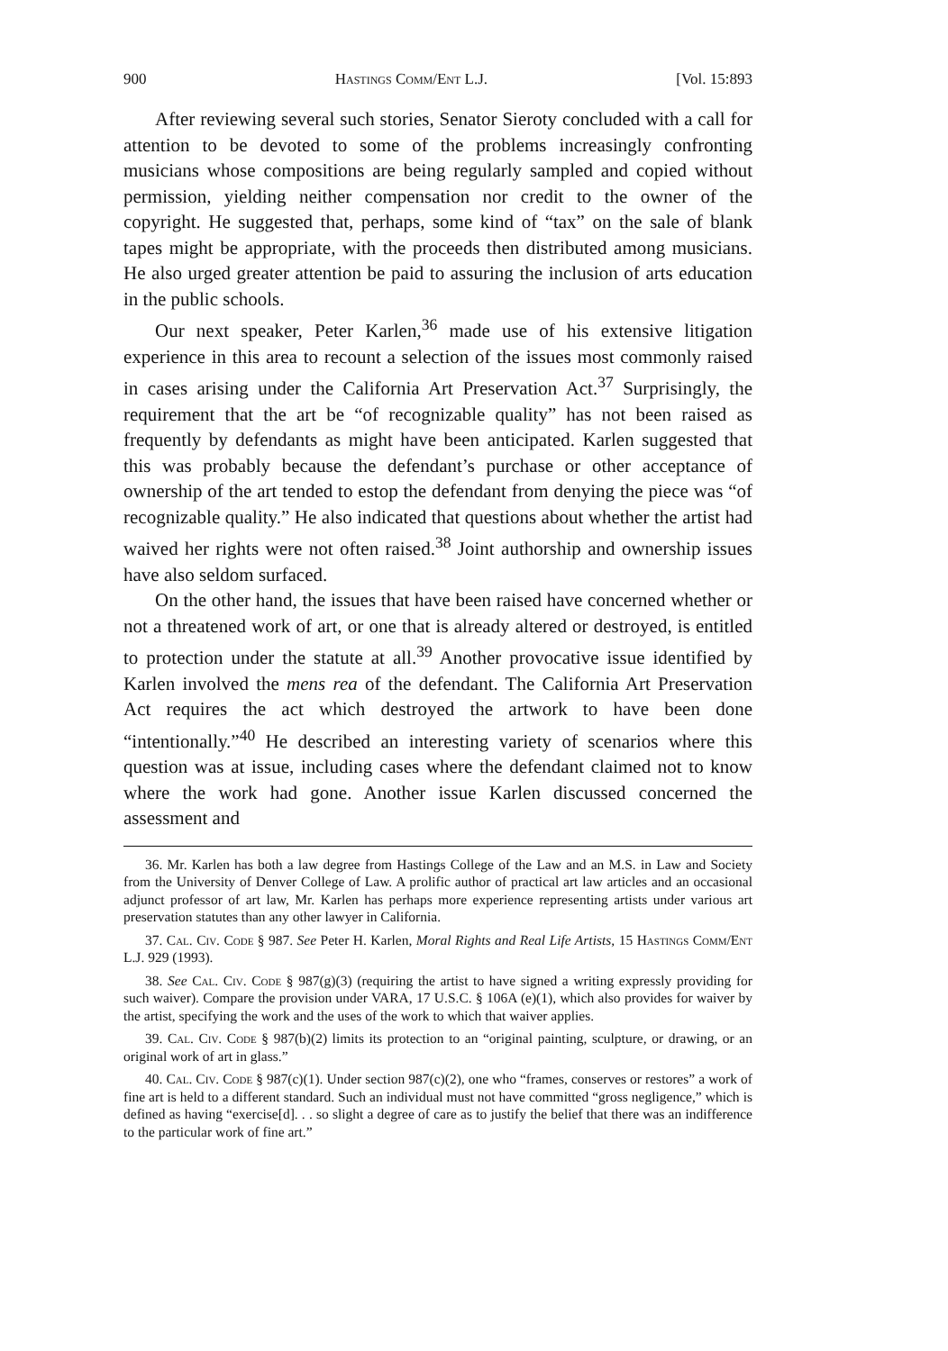900 Hastings Comm/Ent L.J. [Vol. 15:893
After reviewing several such stories, Senator Sieroty concluded with a call for attention to be devoted to some of the problems increasingly confronting musicians whose compositions are being regularly sampled and copied without permission, yielding neither compensation nor credit to the owner of the copyright. He suggested that, perhaps, some kind of “tax” on the sale of blank tapes might be appropriate, with the proceeds then distributed among musicians. He also urged greater attention be paid to assuring the inclusion of arts education in the public schools.
Our next speaker, Peter Karlen,<sup>36</sup> made use of his extensive litigation experience in this area to recount a selection of the issues most commonly raised in cases arising under the California Art Preservation Act.<sup>37</sup> Surprisingly, the requirement that the art be “of recognizable quality” has not been raised as frequently by defendants as might have been anticipated. Karlen suggested that this was probably because the defendant’s purchase or other acceptance of ownership of the art tended to estop the defendant from denying the piece was “of recognizable quality.” He also indicated that questions about whether the artist had waived her rights were not often raised.<sup>38</sup> Joint authorship and ownership issues have also seldom surfaced.
On the other hand, the issues that have been raised have concerned whether or not a threatened work of art, or one that is already altered or destroyed, is entitled to protection under the statute at all.<sup>39</sup> Another provocative issue identified by Karlen involved the mens rea of the defendant. The California Art Preservation Act requires the act which destroyed the artwork to have been done “intentionally.”<sup>40</sup> He described an interesting variety of scenarios where this question was at issue, including cases where the defendant claimed not to know where the work had gone. Another issue Karlen discussed concerned the assessment and
36. Mr. Karlen has both a law degree from Hastings College of the Law and an M.S. in Law and Society from the University of Denver College of Law. A prolific author of practical art law articles and an occasional adjunct professor of art law, Mr. Karlen has perhaps more experience representing artists under various art preservation statutes than any other lawyer in California.
37. Cal. Civ. Code § 987. See Peter H. Karlen, Moral Rights and Real Life Artists, 15 Hastings Comm/Ent L.J. 929 (1993).
38. See Cal. Civ. Code § 987(g)(3) (requiring the artist to have signed a writing expressly providing for such waiver). Compare the provision under VARA, 17 U.S.C. § 106A (e)(1), which also provides for waiver by the artist, specifying the work and the uses of the work to which that waiver applies.
39. Cal. Civ. Code § 987(b)(2) limits its protection to an “original painting, sculpture, or drawing, or an original work of art in glass.”
40. Cal. Civ. Code § 987(c)(1). Under section 987(c)(2), one who “frames, conserves or restores” a work of fine art is held to a different standard. Such an individual must not have committed “gross negligence,” which is defined as having “exercise[d]. . . so slight a degree of care as to justify the belief that there was an indifference to the particular work of fine art.”